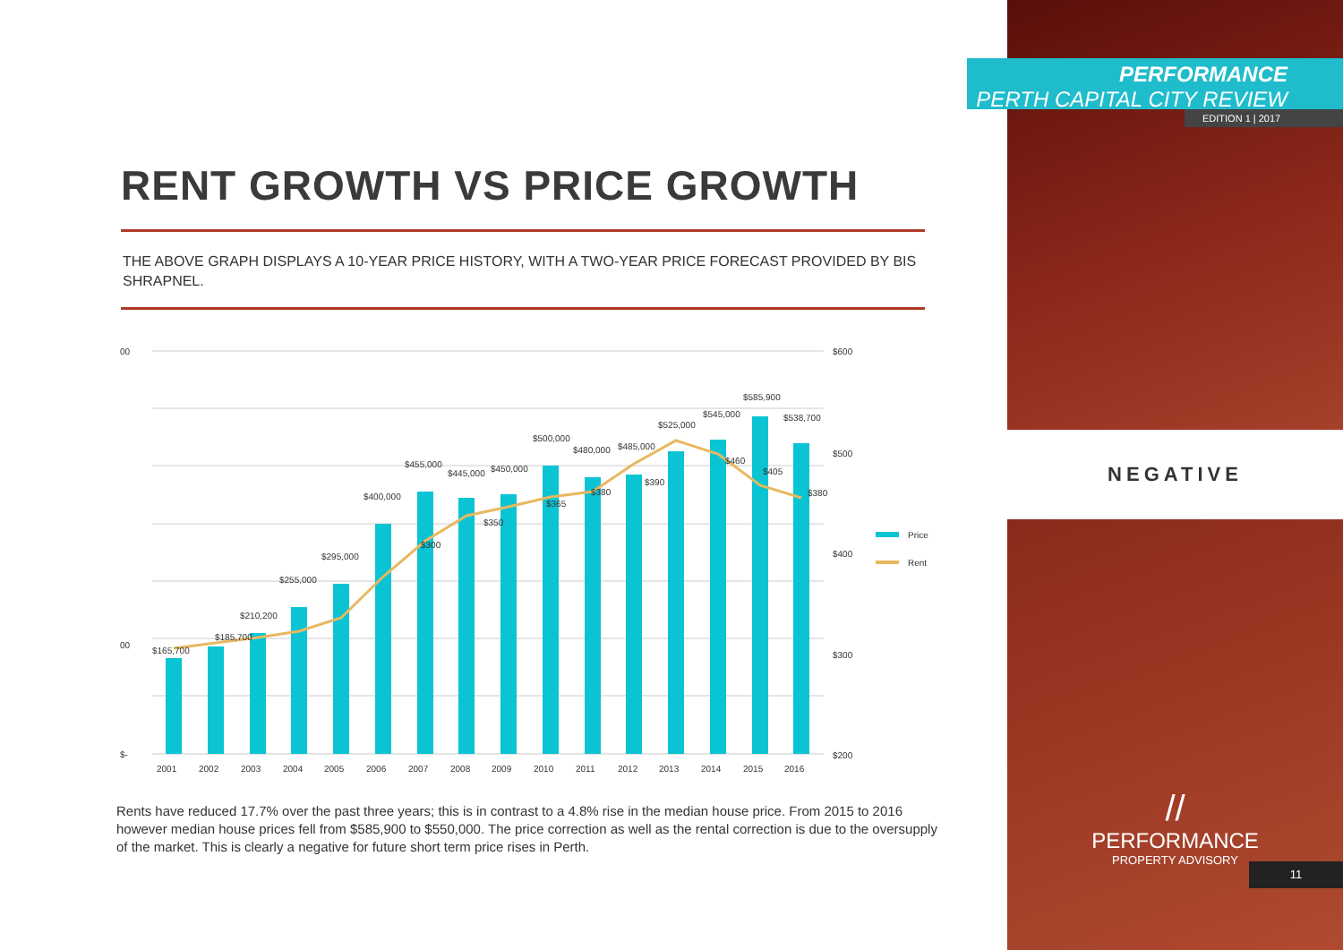RENT GROWTH VS PRICE GROWTH
THE ABOVE GRAPH DISPLAYS A 10-YEAR PRICE HISTORY, WITH A TWO-YEAR PRICE FORECAST PROVIDED BY BIS SHRAPNEL.
00
00
$-
$600
$500
$400
$300
$200
2001
2002
2003
2004
2005
2006
2007
2008
2009
2010
2011
2012
2013
2014
2015
2016
$165,700
$185,700
$210,200
$255,000
$295,000
$400,000
$455,000
$445,000
$450,000
$500,000
$480,000
$485,000
$525,000
$545,000
$585,900
$538,700
$300
$350
$365
$380
$390
$460
$405
$380
Price
Rent
Rents have reduced 17.7% over the past three years; this is in contrast to a 4.8% rise in the median house price. From 2015 to 2016 however median house prices fell from $585,900 to $550,000. The price correction as well as the rental correction is due to the oversupply of the market. This is clearly a negative for future short term price rises in Perth.
NEGATIVE
//
PERFORMANCE
PROPERTY ADVISORY
11
PERFORMANCE
PERTH CAPITAL CITY REVIEW
EDITION 1 | 2017